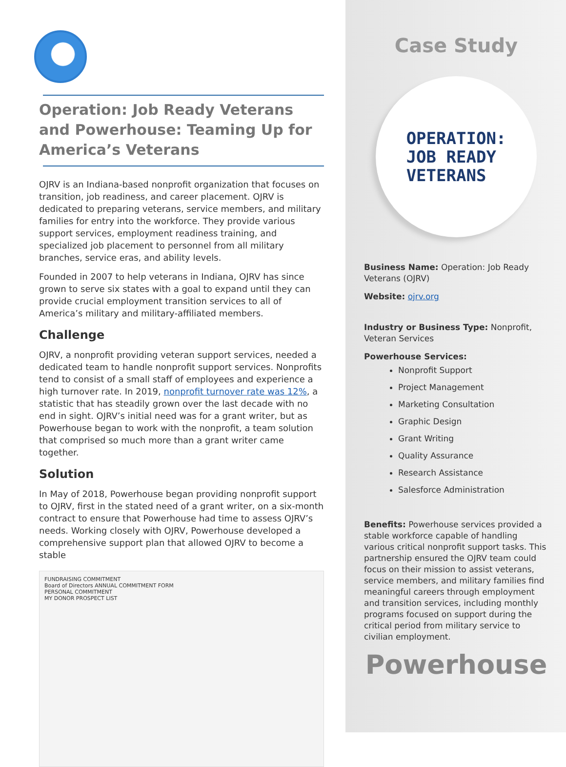Operation: Job Ready Veterans and Powerhouse: Teaming Up for America’s Veterans
OJRV is an Indiana-based nonprofit organization that focuses on transition, job readiness, and career placement. OJRV is dedicated to preparing veterans, service members, and military families for entry into the workforce. They provide various support services, employment readiness training, and specialized job placement to personnel from all military branches, service eras, and ability levels.
Founded in 2007 to help veterans in Indiana, OJRV has since grown to serve six states with a goal to expand until they can provide crucial employment transition services to all of America’s military and military-affiliated members.
Challenge
OJRV, a nonprofit providing veteran support services, needed a dedicated team to handle nonprofit support services. Nonprofits tend to consist of a small staff of employees and experience a high turnover rate. In 2019, nonprofit turnover rate was 12%, a statistic that has steadily grown over the last decade with no end in sight. OJRV’s initial need was for a grant writer, but as Powerhouse began to work with the nonprofit, a team solution that comprised so much more than a grant writer came together.
Solution
In May of 2018, Powerhouse began providing nonprofit support to OJRV, first in the stated need of a grant writer, on a six-month contract to ensure that Powerhouse had time to assess OJRV’s needs. Working closely with OJRV, Powerhouse developed a comprehensive support plan that allowed OJRV to become a stable
FUNDRAISING COMMITMENT
Board of Directors ANNUAL COMMITMENT FORM
PERSONAL COMMITMENT
MY DONOR PROSPECT LIST
Case Study
OPERATION:
JOB READY
VETERANS
Business Name: Operation: Job Ready Veterans (OJRV)
Website: ojrv.org
Industry or Business Type: Nonprofit, Veteran Services
Powerhouse Services:
Nonprofit Support
Project Management
Marketing Consultation
Graphic Design
Grant Writing
Quality Assurance
Research Assistance
Salesforce Administration
Benefits: Powerhouse services provided a stable workforce capable of handling various critical nonprofit support tasks. This partnership ensured the OJRV team could focus on their mission to assist veterans, service members, and military families find meaningful careers through employment and transition services, including monthly programs focused on support during the critical period from military service to civilian employment.
Powerhouse